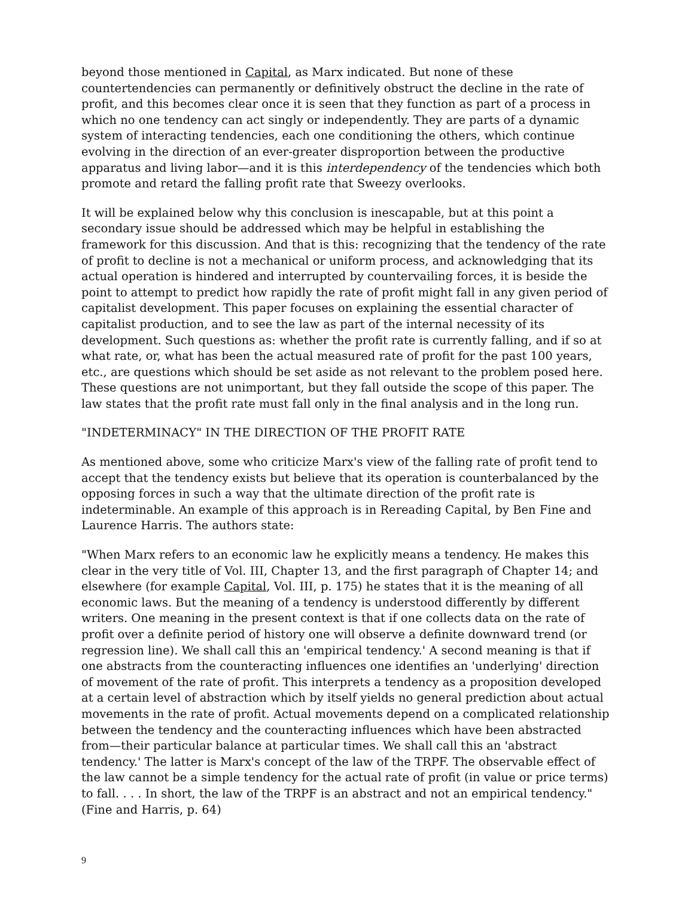beyond those mentioned in Capital, as Marx indicated. But none of these countertendencies can permanently or definitively obstruct the decline in the rate of profit, and this becomes clear once it is seen that they function as part of a process in which no one tendency can act singly or independently. They are parts of a dynamic system of interacting tendencies, each one conditioning the others, which continue evolving in the direction of an ever-greater disproportion between the productive apparatus and living labor—and it is this interdependency of the tendencies which both promote and retard the falling profit rate that Sweezy overlooks.
It will be explained below why this conclusion is inescapable, but at this point a secondary issue should be addressed which may be helpful in establishing the framework for this discussion. And that is this: recognizing that the tendency of the rate of profit to decline is not a mechanical or uniform process, and acknowledging that its actual operation is hindered and interrupted by countervailing forces, it is beside the point to attempt to predict how rapidly the rate of profit might fall in any given period of capitalist development. This paper focuses on explaining the essential character of capitalist production, and to see the law as part of the internal necessity of its development. Such questions as: whether the profit rate is currently falling, and if so at what rate, or, what has been the actual measured rate of profit for the past 100 years, etc., are questions which should be set aside as not relevant to the problem posed here. These questions are not unimportant, but they fall outside the scope of this paper. The law states that the profit rate must fall only in the final analysis and in the long run.
"INDETERMINACY" IN THE DIRECTION OF THE PROFIT RATE
As mentioned above, some who criticize Marx's view of the falling rate of profit tend to accept that the tendency exists but believe that its operation is counterbalanced by the opposing forces in such a way that the ultimate direction of the profit rate is indeterminable. An example of this approach is in Rereading Capital, by Ben Fine and Laurence Harris. The authors state:
"When Marx refers to an economic law he explicitly means a tendency. He makes this clear in the very title of Vol. III, Chapter 13, and the first paragraph of Chapter 14; and elsewhere (for example Capital, Vol. III, p. 175) he states that it is the meaning of all economic laws. But the meaning of a tendency is understood differently by different writers. One meaning in the present context is that if one collects data on the rate of profit over a definite period of history one will observe a definite downward trend (or regression line). We shall call this an 'empirical tendency.' A second meaning is that if one abstracts from the counteracting influences one identifies an 'underlying' direction of movement of the rate of profit. This interprets a tendency as a proposition developed at a certain level of abstraction which by itself yields no general prediction about actual movements in the rate of profit. Actual movements depend on a complicated relationship between the tendency and the counteracting influences which have been abstracted from—their particular balance at particular times. We shall call this an 'abstract tendency.' The latter is Marx's concept of the law of the TRPF. The observable effect of the law cannot be a simple tendency for the actual rate of profit (in value or price terms) to fall. . . . In short, the law of the TRPF is an abstract and not an empirical tendency." (Fine and Harris, p. 64)
9